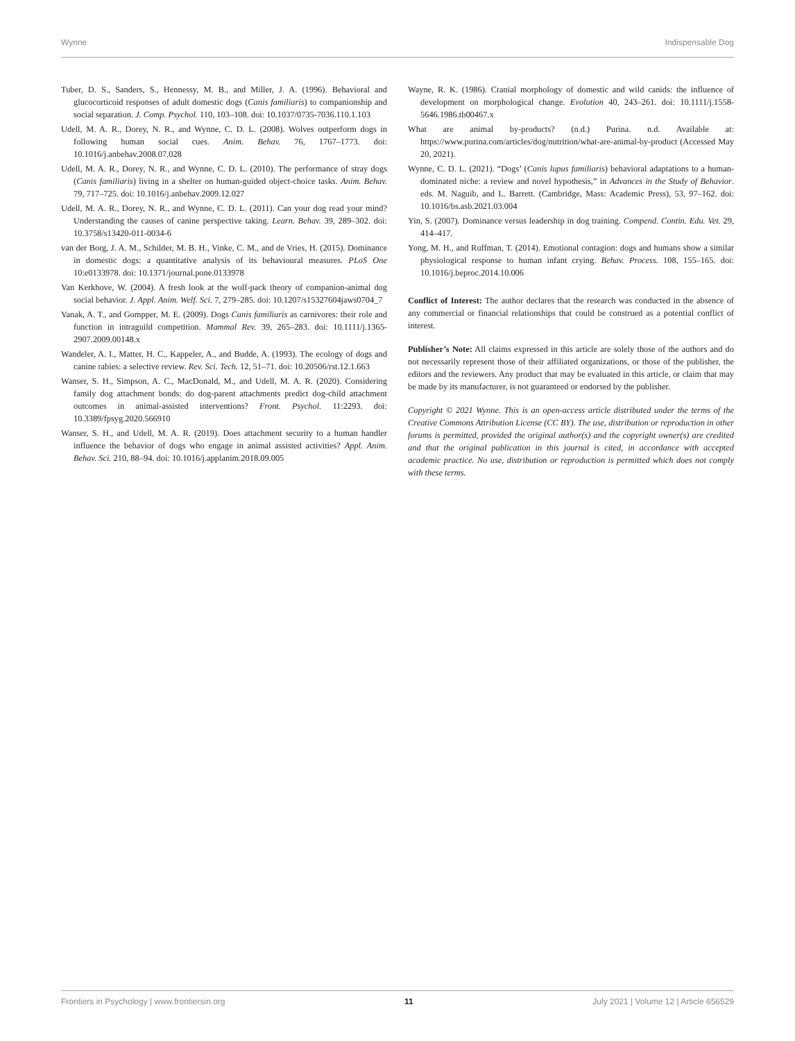Wynne Indispensable Dog
Tuber, D. S., Sanders, S., Hennessy, M. B., and Miller, J. A. (1996). Behavioral and glucocorticoid responses of adult domestic dogs (Canis familiaris) to companionship and social separation. J. Comp. Psychol. 110, 103–108. doi: 10.1037/0735-7036.110.1.103
Udell, M. A. R., Dorey, N. R., and Wynne, C. D. L. (2008). Wolves outperform dogs in following human social cues. Anim. Behav. 76, 1767–1773. doi: 10.1016/j.anbehav.2008.07.028
Udell, M. A. R., Dorey, N. R., and Wynne, C. D. L. (2010). The performance of stray dogs (Canis familiaris) living in a shelter on human-guided object-choice tasks. Anim. Behav. 79, 717–725. doi: 10.1016/j.anbehav.2009.12.027
Udell, M. A. R., Dorey, N. R., and Wynne, C. D. L. (2011). Can your dog read your mind? Understanding the causes of canine perspective taking. Learn. Behav. 39, 289–302. doi: 10.3758/s13420-011-0034-6
van der Borg, J. A. M., Schilder, M. B. H., Vinke, C. M., and de Vries, H. (2015). Dominance in domestic dogs: a quantitative analysis of its behavioural measures. PLoS One 10:e0133978. doi: 10.1371/journal.pone.0133978
Van Kerkhove, W. (2004). A fresh look at the wolf-pack theory of companion-animal dog social behavior. J. Appl. Anim. Welf. Sci. 7, 279–285. doi: 10.1207/s15327604jaws0704_7
Vanak, A. T., and Gompper, M. E. (2009). Dogs Canis familiaris as carnivores: their role and function in intraguild competition. Mammal Rev. 39, 265–283. doi: 10.1111/j.1365-2907.2009.00148.x
Wandeler, A. I., Matter, H. C., Kappeler, A., and Budde, A. (1993). The ecology of dogs and canine rabies: a selective review. Rev. Sci. Tech. 12, 51–71. doi: 10.20506/rst.12.1.663
Wanser, S. H., Simpson, A. C., MacDonald, M., and Udell, M. A. R. (2020). Considering family dog attachment bonds: do dog-parent attachments predict dog-child attachment outcomes in animal-assisted interventions? Front. Psychol. 11:2293. doi: 10.3389/fpsyg.2020.566910
Wanser, S. H., and Udell, M. A. R. (2019). Does attachment security to a human handler influence the behavior of dogs who engage in animal assisted activities? Appl. Anim. Behav. Sci. 210, 88–94. doi: 10.1016/j.applanim.2018.09.005
Wayne, R. K. (1986). Cranial morphology of domestic and wild canids: the influence of development on morphological change. Evolution 40, 243–261. doi: 10.1111/j.1558-5646.1986.tb00467.x
What are animal by-products? (n.d.) Purina. n.d. Available at: https://www.purina.com/articles/dog/nutrition/what-are-animal-by-product (Accessed May 20, 2021).
Wynne, C. D. L. (2021). “Dogs’ (Canis lupus familiaris) behavioral adaptations to a human-dominated niche: a review and novel hypothesis,” in Advances in the Study of Behavior. eds. M. Naguib, and L. Barrett. (Cambridge, Mass: Academic Press), 53, 97–162. doi: 10.1016/bs.asb.2021.03.004
Yin, S. (2007). Dominance versus leadership in dog training. Compend. Contin. Edu. Vet. 29, 414–417.
Yong, M. H., and Ruffman, T. (2014). Emotional contagion: dogs and humans show a similar physiological response to human infant crying. Behav. Process. 108, 155–165. doi: 10.1016/j.beproc.2014.10.006
Conflict of Interest: The author declares that the research was conducted in the absence of any commercial or financial relationships that could be construed as a potential conflict of interest.
Publisher’s Note: All claims expressed in this article are solely those of the authors and do not necessarily represent those of their affiliated organizations, or those of the publisher, the editors and the reviewers. Any product that may be evaluated in this article, or claim that may be made by its manufacturer, is not guaranteed or endorsed by the publisher.
Copyright © 2021 Wynne. This is an open-access article distributed under the terms of the Creative Commons Attribution License (CC BY). The use, distribution or reproduction in other forums is permitted, provided the original author(s) and the copyright owner(s) are credited and that the original publication in this journal is cited, in accordance with accepted academic practice. No use, distribution or reproduction is permitted which does not comply with these terms.
Frontiers in Psychology | www.frontiersin.org 11 July 2021 | Volume 12 | Article 656529